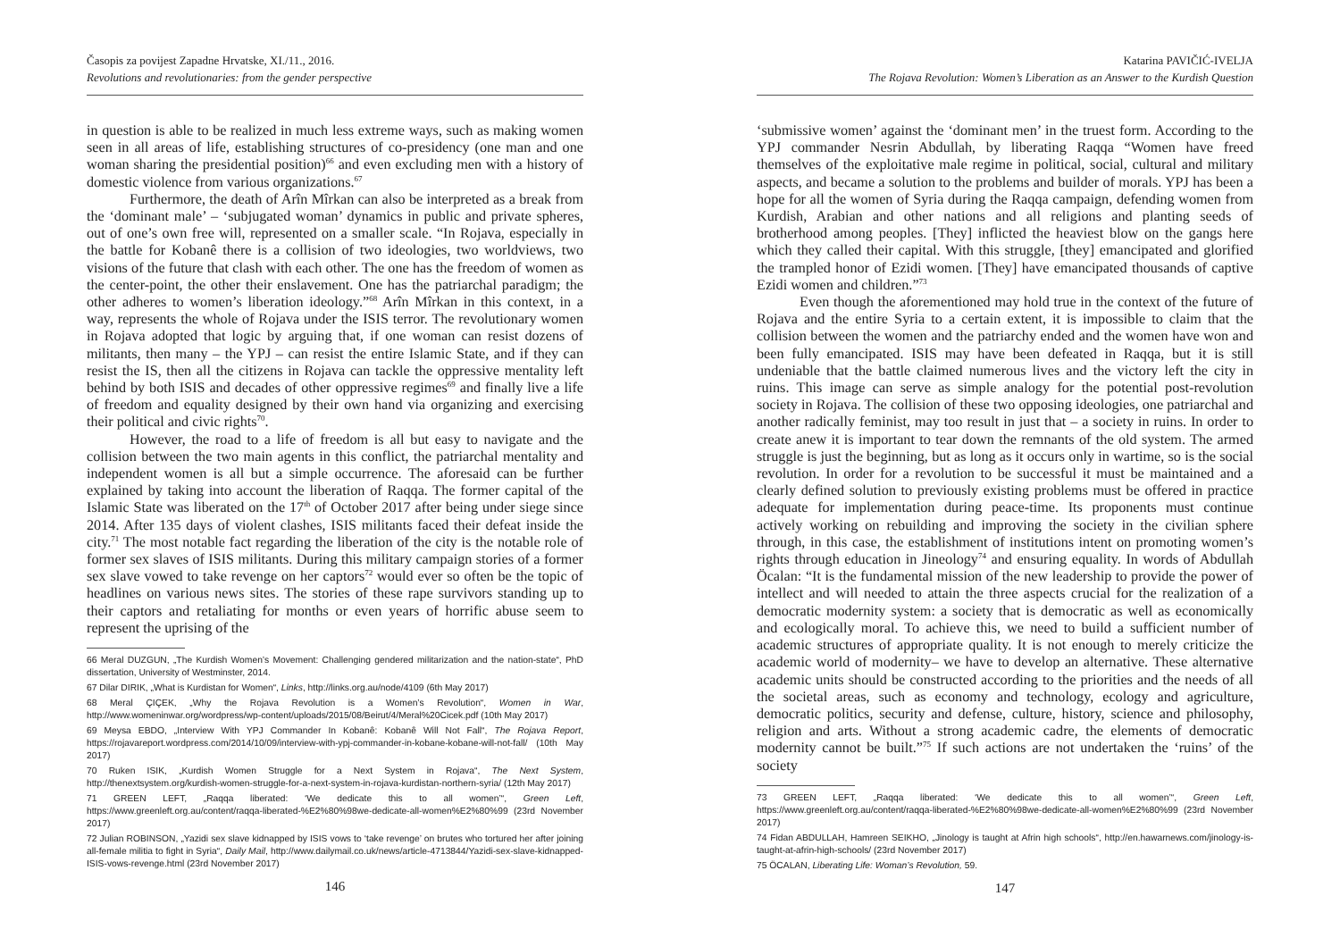Časopis za povijest Zapadne Hrvatske, XI./11., 2016.
Revolutions and revolutionaries: from the gender perspective
in question is able to be realized in much less extreme ways, such as making women seen in all areas of life, establishing structures of co-presidency (one man and one woman sharing the presidential position)<sup>66</sup> and even excluding men with a history of domestic violence from various organizations.<sup>67</sup>
Furthermore, the death of Arîn Mîrkan can also be interpreted as a break from the ‘dominant male’ – ‘subjugated woman’ dynamics in public and private spheres, out of one’s own free will, represented on a smaller scale. “In Rojava, especially in the battle for Kobanê there is a collision of two ideologies, two worldviews, two visions of the future that clash with each other. The one has the freedom of women as the center-point, the other their enslavement. One has the patriarchal paradigm; the other adheres to women’s liberation ideology.”<sup>68</sup> Arîn Mîrkan in this context, in a way, represents the whole of Rojava under the ISIS terror. The revolutionary women in Rojava adopted that logic by arguing that, if one woman can resist dozens of militants, then many – the YPJ – can resist the entire Islamic State, and if they can resist the IS, then all the citizens in Rojava can tackle the oppressive mentality left behind by both ISIS and decades of other oppressive regimes<sup>69</sup> and finally live a life of freedom and equality designed by their own hand via organizing and exercising their political and civic rights<sup>70</sup>.
However, the road to a life of freedom is all but easy to navigate and the collision between the two main agents in this conflict, the patriarchal mentality and independent women is all but a simple occurrence. The aforesaid can be further explained by taking into account the liberation of Raqqa. The former capital of the Islamic State was liberated on the 17<sup>th</sup> of October 2017 after being under siege since 2014. After 135 days of violent clashes, ISIS militants faced their defeat inside the city.<sup>71</sup> The most notable fact regarding the liberation of the city is the notable role of former sex slaves of ISIS militants. During this military campaign stories of a former sex slave vowed to take revenge on her captors<sup>72</sup> would ever so often be the topic of headlines on various news sites. The stories of these rape survivors standing up to their captors and retaliating for months or even years of horrific abuse seem to represent the uprising of the
66 Meral DUZGUN, „The Kurdish Women’s Movement: Challenging gendered militarization and the nation-state“, PhD dissertation, University of Westminster, 2014.
67 Dilar DIRIK, „What is Kurdistan for Women“, Links, http://links.org.au/node/4109 (6th May 2017)
68 Meral ÇIÇEK, „Why the Rojava Revolution is a Women’s Revolution“, Women in War, http://www.womeninwar.org/wordpress/wp-content/uploads/2015/08/Beirut/4/Meral%20Cicek.pdf (10th May 2017)
69 Meysa EBDO, „Interview With YPJ Commander In Kobanê: Kobanê Will Not Fall“, The Rojava Report, https://rojavareport.wordpress.com/2014/10/09/interview-with-ypj-commander-in-kobane-kobane-will-not-fall/ (10th May 2017)
70 Ruken ISIK, „Kurdish Women Struggle for a Next System in Rojava“, The Next System, http://thenextsystem.org/kurdish-women-struggle-for-a-next-system-in-rojava-kurdistan-northern-syria/ (12th May 2017)
71 GREEN LEFT, „Raqqa liberated: ‘We dedicate this to all women’“, Green Left, https://www.greenleft.org.au/content/raqqa-liberated-%E2%80%98we-dedicate-all-women%E2%80%99 (23rd November 2017)
72 Julian ROBINSON, „Yazidi sex slave kidnapped by ISIS vows to ‘take revenge’ on brutes who tortured her after joining all-female militia to fight in Syria“, Daily Mail, http://www.dailymail.co.uk/news/article-4713844/Yazidi-sex-slave-kidnapped-ISIS-vows-revenge.html (23rd November 2017)
146
Katarina PAVIČIĆ-IVELJA
The Rojava Revolution: Women’s Liberation as an Answer to the Kurdish Question
‘submissive women’ against the ‘dominant men’ in the truest form. According to the YPJ commander Nesrin Abdullah, by liberating Raqqa “Women have freed themselves of the exploitative male regime in political, social, cultural and military aspects, and became a solution to the problems and builder of morals. YPJ has been a hope for all the women of Syria during the Raqqa campaign, defending women from Kurdish, Arabian and other nations and all religions and planting seeds of brotherhood among peoples. [They] inflicted the heaviest blow on the gangs here which they called their capital. With this struggle, [they] emancipated and glorified the trampled honor of Ezidi women. [They] have emancipated thousands of captive Ezidi women and children.”<sup>73</sup>
Even though the aforementioned may hold true in the context of the future of Rojava and the entire Syria to a certain extent, it is impossible to claim that the collision between the women and the patriarchy ended and the women have won and been fully emancipated. ISIS may have been defeated in Raqqa, but it is still undeniable that the battle claimed numerous lives and the victory left the city in ruins. This image can serve as simple analogy for the potential post-revolution society in Rojava. The collision of these two opposing ideologies, one patriarchal and another radically feminist, may too result in just that – a society in ruins. In order to create anew it is important to tear down the remnants of the old system. The armed struggle is just the beginning, but as long as it occurs only in wartime, so is the social revolution. In order for a revolution to be successful it must be maintained and a clearly defined solution to previously existing problems must be offered in practice adequate for implementation during peace-time. Its proponents must continue actively working on rebuilding and improving the society in the civilian sphere through, in this case, the establishment of institutions intent on promoting women’s rights through education in Jineology<sup>74</sup> and ensuring equality. In words of Abdullah Öcalan: “It is the fundamental mission of the new leadership to provide the power of intellect and will needed to attain the three aspects crucial for the realization of a democratic modernity system: a society that is democratic as well as economically and ecologically moral. To achieve this, we need to build a sufficient number of academic structures of appropriate quality. It is not enough to merely criticize the academic world of modernity– we have to develop an alternative. These alternative academic units should be constructed according to the priorities and the needs of all the societal areas, such as economy and technology, ecology and agriculture, democratic politics, security and defense, culture, history, science and philosophy, religion and arts. Without a strong academic cadre, the elements of democratic modernity cannot be built.”<sup>75</sup> If such actions are not undertaken the ‘ruins’ of the society
73 GREEN LEFT, „Raqqa liberated: ‘We dedicate this to all women’“, Green Left, https://www.greenleft.org.au/content/raqqa-liberated-%E2%80%98we-dedicate-all-women%E2%80%99 (23rd November 2017)
74 Fidan ABDULLAH, Hamreen SEIKHO, „Jinology is taught at Afrin high schools“, http://en.hawarnews.com/jinology-is-taught-at-afrin-high-schools/ (23rd November 2017)
75 ÖCALAN, Liberating Life: Woman’s Revolution, 59.
147